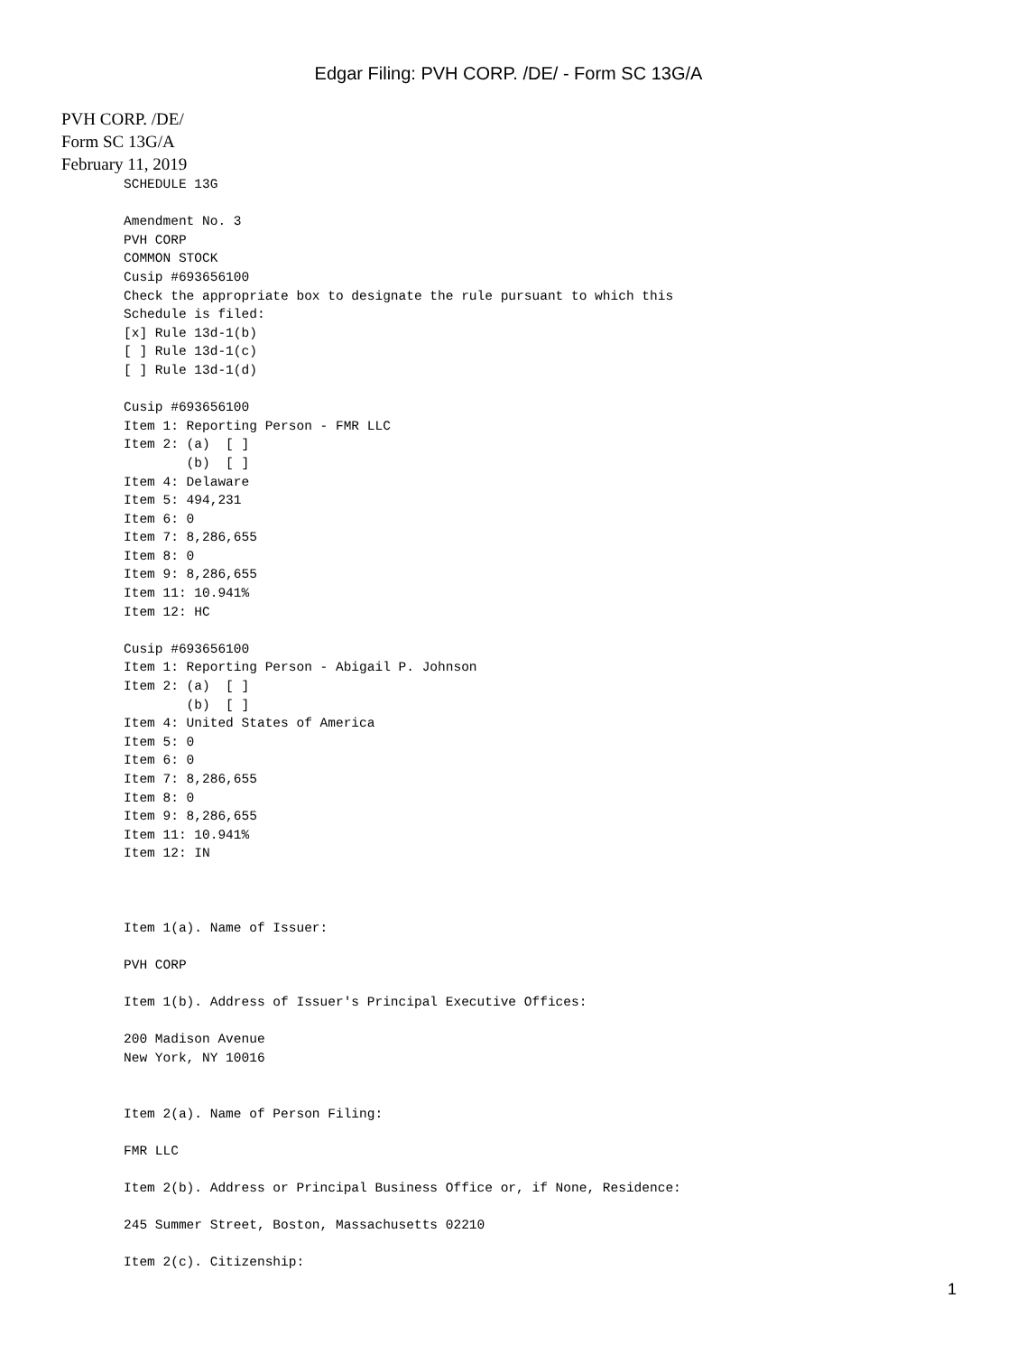Edgar Filing: PVH CORP. /DE/ - Form SC 13G/A
PVH CORP. /DE/
Form SC 13G/A
February 11, 2019
SCHEDULE 13G

Amendment No. 3
PVH CORP
COMMON STOCK
Cusip #693656100
Check the appropriate box to designate the rule pursuant to which this
Schedule is filed:
[x] Rule 13d-1(b)
[ ] Rule 13d-1(c)
[ ] Rule 13d-1(d)

Cusip #693656100
Item 1: Reporting Person - FMR LLC
Item 2: (a)  [ ]
        (b)  [ ]
Item 4: Delaware
Item 5: 494,231
Item 6: 0
Item 7: 8,286,655
Item 8: 0
Item 9: 8,286,655
Item 11: 10.941%
Item 12: HC

Cusip #693656100
Item 1: Reporting Person - Abigail P. Johnson
Item 2: (a)  [ ]
        (b)  [ ]
Item 4: United States of America
Item 5: 0
Item 6: 0
Item 7: 8,286,655
Item 8: 0
Item 9: 8,286,655
Item 11: 10.941%
Item 12: IN



Item 1(a). Name of Issuer:

PVH CORP

Item 1(b). Address of Issuer's Principal Executive Offices:

200 Madison Avenue
New York, NY 10016


Item 2(a). Name of Person Filing:

FMR LLC

Item 2(b). Address or Principal Business Office or, if None, Residence:

245 Summer Street, Boston, Massachusetts 02210

Item 2(c). Citizenship:
1